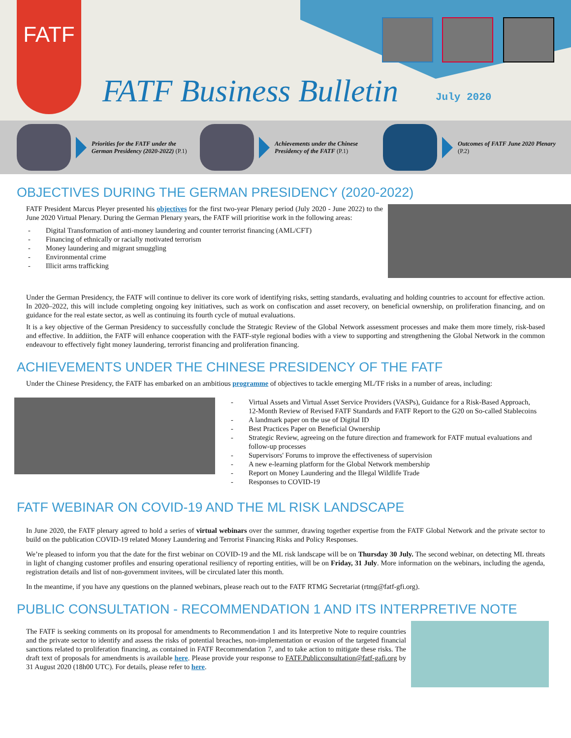FATF
FATF Business Bulletin July 2020
Priorities for the FATF under the German Presidency (2020-2022) (P.1)
Achievements under the Chinese Presidency of the FATF (P.1)
Outcomes of FATF June 2020 Plenary (P.2)
OBJECTIVES DURING THE GERMAN PRESIDENCY (2020-2022)
FATF President Marcus Pleyer presented his objectives for the first two-year Plenary period (July 2020 - June 2022) to the June 2020 Virtual Plenary. During the German Plenary years, the FATF will prioritise work in the following areas:
- Digital Transformation of anti-money laundering and counter terrorist financing (AML/CFT)
- Financing of ethnically or racially motivated terrorism
- Money laundering and migrant smuggling
- Environmental crime
- Illicit arms trafficking
Under the German Presidency, the FATF will continue to deliver its core work of identifying risks, setting standards, evaluating and holding countries to account for effective action. In 2020–2022, this will include completing ongoing key initiatives, such as work on confiscation and asset recovery, on beneficial ownership, on proliferation financing, and on guidance for the real estate sector, as well as continuing its fourth cycle of mutual evaluations.
It is a key objective of the German Presidency to successfully conclude the Strategic Review of the Global Network assessment processes and make them more timely, risk-based and effective. In addiition, the FATF will enhance cooperation with the FATF-style regional bodies with a view to supporting and strengthening the Global Network in the common endeavour to effectively fight money laundering, terrorist financing and proliferation financing.
ACHIEVEMENTS UNDER THE CHINESE PRESIDENCY OF THE FATF
Under the Chinese Presidency, the FATF has embarked on an ambitious programme of objectives to tackle emerging ML/TF risks in a number of areas, including:
- Virtual Assets and Virtual Asset Service Providers (VASPs), Guidance for a Risk-Based Approach,
12-Month Review of Revised FATF Standards and FATF Report to the G20 on So-called Stablecoins
- A landmark paper on the use of Digital ID
- Best Practices Paper on Beneficial Ownership
- Strategic Review, agreeing on the future direction and framework for FATF mutual evaluations and
follow-up processes
- Supervisors' Forums to improve the effectiveness of supervision
- A new e-learning platform for the Global Network membership
- Report on Money Laundering and the Illegal Wildlife Trade
- Responses to COVID-19
FATF WEBINAR ON COVID-19 AND THE ML RISK LANDSCAPE
In June 2020, the FATF plenary agreed to hold a series of virtual webinars over the summer, drawing together expertise from the FATF Global Network and the private sector to build on the publication COVID-19 related Money Laundering and Terrorist Financing Risks and Policy Responses.
We’re pleased to inform you that the date for the first webinar on COVID-19 and the ML risk landscape will be on Thursday 30 July. The second webinar, on detecting ML threats in light of changing customer profiles and ensuring operational resiliency of reporting entities, will be on Friday, 31 July. More information on the webinars, including the agenda, registration details and list of non-government invitees, will be circulated later this month.
In the meantime, if you have any questions on the planned webinars, please reach out to the FATF RTMG Secretariat (rtmg@fatf-gfi.org).
PUBLIC CONSULTATION - RECOMMENDATION 1 AND ITS INTERPRETIVE NOTE
The FATF is seeking comments on its proposal for amendments to Recommendation 1 and its Interpretive Note to require countries and the private sector to identify and assess the risks of potential breaches, non-implementation or evasion of the targeted financial sanctions related to proliferation financing, as contained in FATF Recommendation 7, and to take action to mitigate these risks. The draft text of proposals for amendments is available here. Please provide your response to FATF.Publicconsultation@fatf-gafi.org by 31 August 2020 (18h00 UTC). For details, please refer to here.